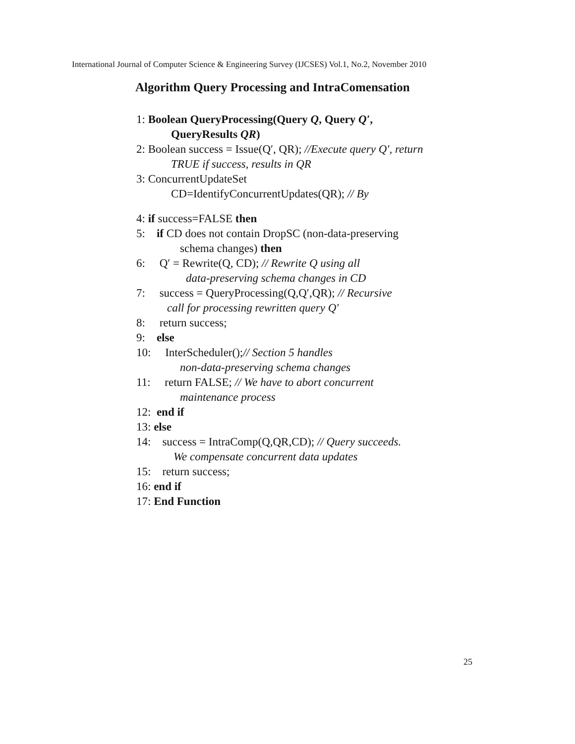International Journal of Computer Science & Engineering Survey (IJCSES) Vol.1, No.2, November 2010
Algorithm Query Processing and IntraComensation
1: Boolean QueryProcessing(Query Q, Query Q′,
QueryResults QR)
2: Boolean success = Issue(Q′, QR); //Execute query Q′, return
TRUE if success, results in QR
3: ConcurrentUpdateSet
CD=IdentifyConcurrentUpdates(QR); // By
4: if success=FALSE then
5: if CD does not contain DropSC (non-data-preserving
schema changes) then
6: Q′ = Rewrite(Q, CD); // Rewrite Q using all
data-preserving schema changes in CD
7: success = QueryProcessing(Q,Q′,QR); // Recursive
call for processing rewritten query Q′
8: return success;
9: else
10: InterScheduler();// Section 5 handles
non-data-preserving schema changes
11: return FALSE; // We have to abort concurrent
maintenance process
12: end if
13: else
14: success = IntraComp(Q,QR,CD); // Query succeeds.
We compensate concurrent data updates
15: return success;
16: end if
17: End Function
25